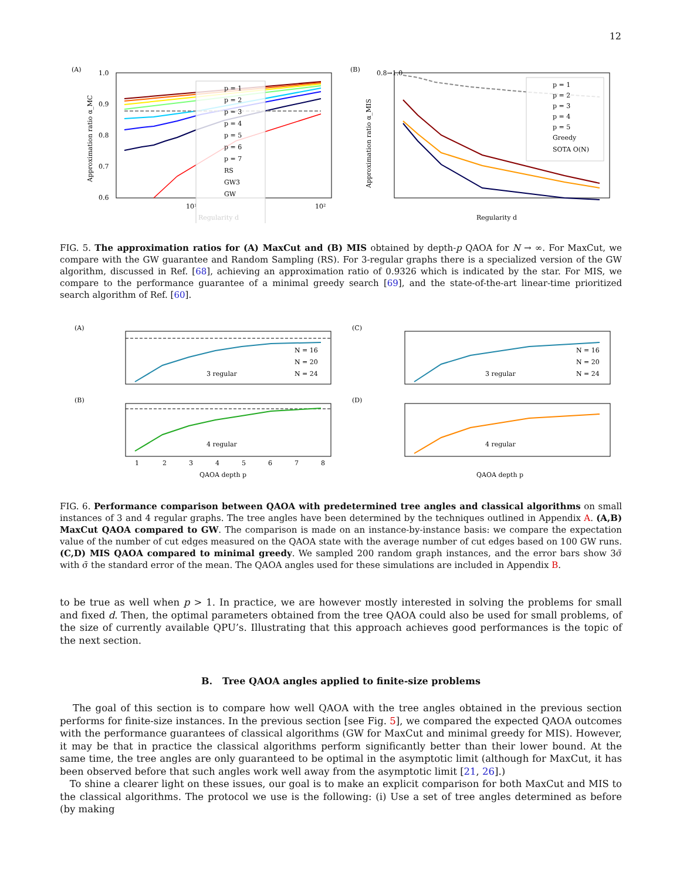12
(A)
1.0
0.9
0.8
0.7
0.6
10¹
10²
Regularity d
Approximation ratio α_MC
p = 1
p = 2
p = 3
p = 4
p = 5
p = 6
p = 7
RS
GW3
GW
(B)
0.8→1.0
Regularity d
Approximation ratio α_MIS
p = 1
p = 2
p = 3
p = 4
p = 5
Greedy
SOTA O(N)
FIG. 5. The approximation ratios for (A) MaxCut and (B) MIS obtained by depth-p QAOA for N → ∞. For MaxCut, we compare with the GW guarantee and Random Sampling (RS). For 3-regular graphs there is a specialized version of the GW algorithm, discussed in Ref. [68], achieving an approximation ratio of 0.9326 which is indicated by the star. For MIS, we compare to the performance guarantee of a minimal greedy search [69], and the state-of-the-art linear-time prioritized search algorithm of Ref. [60].
(A)
3 regular
N = 16
N = 20
N = 24
(B)
4 regular
1
2
3
4
5
6
7
8
QAOA depth p
(C)
3 regular
N = 16
N = 20
N = 24
(D)
4 regular
QAOA depth p
FIG. 6. Performance comparison between QAOA with predetermined tree angles and classical algorithms on small instances of 3 and 4 regular graphs. The tree angles have been determined by the techniques outlined in Appendix A. (A,B) MaxCut QAOA compared to GW. The comparison is made on an instance-by-instance basis: we compare the expectation value of the number of cut edges measured on the QAOA state with the average number of cut edges based on 100 GW runs. (C,D) MIS QAOA compared to minimal greedy. We sampled 200 random graph instances, and the error bars show 3σ̄ with σ̄ the standard error of the mean. The QAOA angles used for these simulations are included in Appendix B.
to be true as well when p > 1. In practice, we are however mostly interested in solving the problems for small and fixed d. Then, the optimal parameters obtained from the tree QAOA could also be used for small problems, of the size of currently available QPU’s. Illustrating that this approach achieves good performances is the topic of the next section.
B. Tree QAOA angles applied to finite-size problems
The goal of this section is to compare how well QAOA with the tree angles obtained in the previous section performs for finite-size instances. In the previous section [see Fig. 5], we compared the expected QAOA outcomes with the performance guarantees of classical algorithms (GW for MaxCut and minimal greedy for MIS). However, it may be that in practice the classical algorithms perform significantly better than their lower bound. At the same time, the tree angles are only guaranteed to be optimal in the asymptotic limit (although for MaxCut, it has been observed before that such angles work well away from the asymptotic limit [21, 26].)
To shine a clearer light on these issues, our goal is to make an explicit comparison for both MaxCut and MIS to the classical algorithms. The protocol we use is the following: (i) Use a set of tree angles determined as before (by making